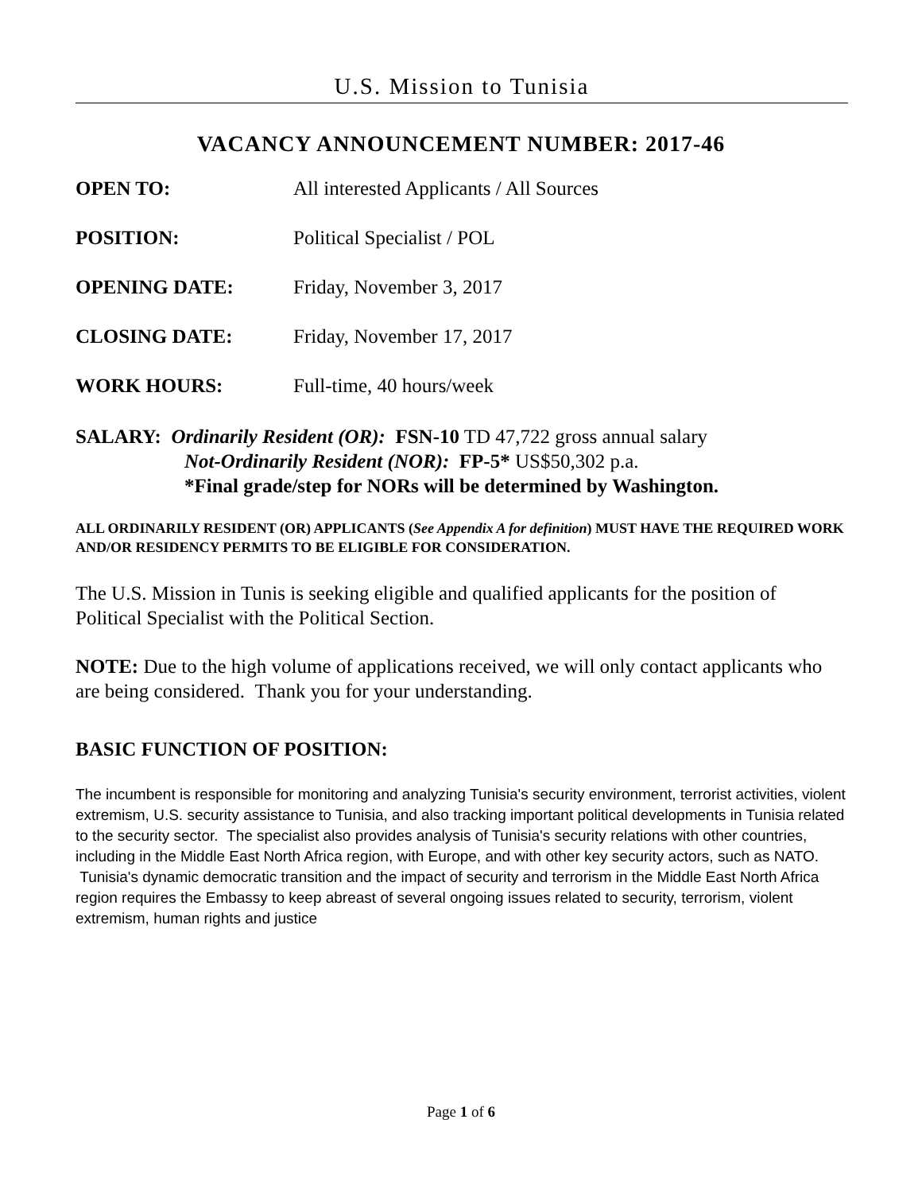U.S. Mission to Tunisia
VACANCY ANNOUNCEMENT NUMBER: 2017-46
OPEN TO: All interested Applicants / All Sources
POSITION: Political Specialist / POL
OPENING DATE: Friday, November 3, 2017
CLOSING DATE: Friday, November 17, 2017
WORK HOURS: Full-time, 40 hours/week
SALARY: Ordinarily Resident (OR): FSN-10 TD 47,722 gross annual salary
Not-Ordinarily Resident (NOR): FP-5* US$50,302 p.a.
*Final grade/step for NORs will be determined by Washington.
ALL ORDINARILY RESIDENT (OR) APPLICANTS (See Appendix A for definition) MUST HAVE THE REQUIRED WORK AND/OR RESIDENCY PERMITS TO BE ELIGIBLE FOR CONSIDERATION.
The U.S. Mission in Tunis is seeking eligible and qualified applicants for the position of Political Specialist with the Political Section.
NOTE: Due to the high volume of applications received, we will only contact applicants who are being considered. Thank you for your understanding.
BASIC FUNCTION OF POSITION:
The incumbent is responsible for monitoring and analyzing Tunisia's security environment, terrorist activities, violent extremism, U.S. security assistance to Tunisia, and also tracking important political developments in Tunisia related to the security sector. The specialist also provides analysis of Tunisia's security relations with other countries, including in the Middle East North Africa region, with Europe, and with other key security actors, such as NATO. Tunisia's dynamic democratic transition and the impact of security and terrorism in the Middle East North Africa region requires the Embassy to keep abreast of several ongoing issues related to security, terrorism, violent extremism, human rights and justice
Page 1 of 6